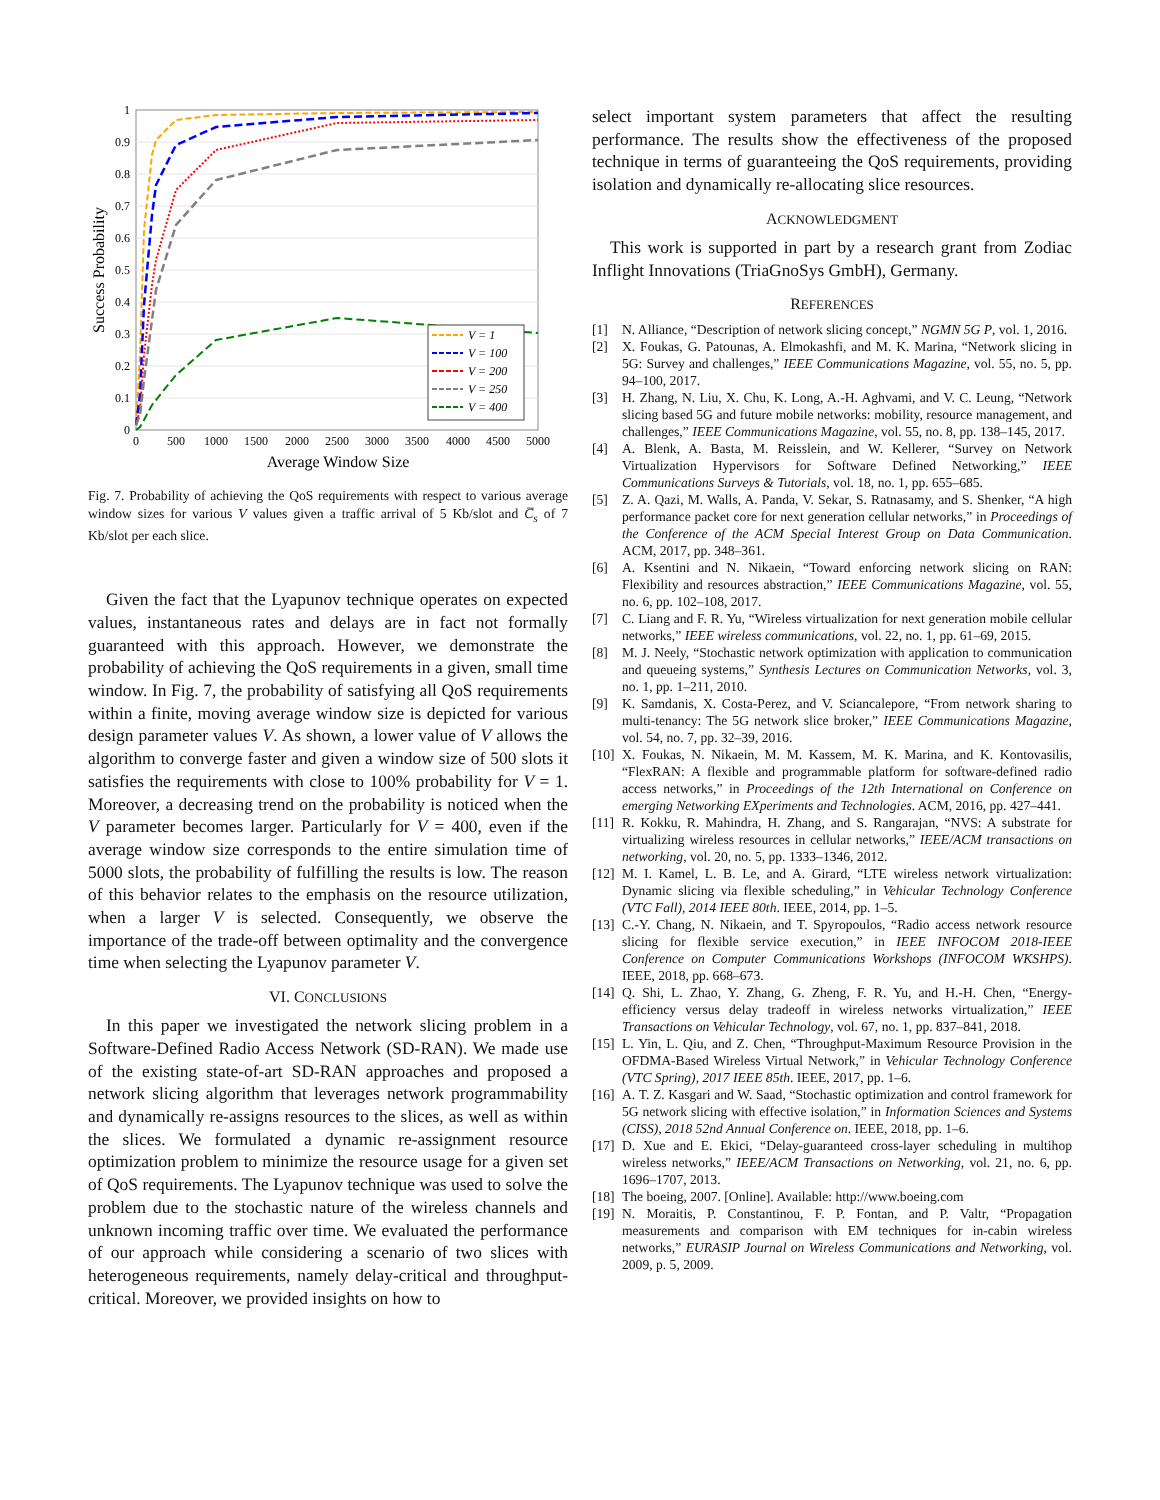1
0.9
0.8
0.7
0.6
0.5
0.4
0.3
0.2
0.1
0
0
500
1000
1500
2000
2500
3000
3500
4000
4500
5000
Average Window Size
Success Probability
V = 1
V = 100
V = 200
V = 250
V = 400
Fig. 7. Probability of achieving the QoS requirements with respect to various average window sizes for various V values given a traffic arrival of 5 Kb/slot and C̅<sub>s</sub> of 7 Kb/slot per each slice.
Given the fact that the Lyapunov technique operates on expected values, instantaneous rates and delays are in fact not formally guaranteed with this approach. However, we demonstrate the probability of achieving the QoS requirements in a given, small time window. In Fig. 7, the probability of satisfying all QoS requirements within a finite, moving average window size is depicted for various design parameter values V. As shown, a lower value of V allows the algorithm to converge faster and given a window size of 500 slots it satisfies the requirements with close to 100% probability for V = 1. Moreover, a decreasing trend on the probability is noticed when the V parameter becomes larger. Particularly for V = 400, even if the average window size corresponds to the entire simulation time of 5000 slots, the probability of fulfilling the results is low. The reason of this behavior relates to the emphasis on the resource utilization, when a larger V is selected. Consequently, we observe the importance of the trade-off between optimality and the convergence time when selecting the Lyapunov parameter V.
VI. CONCLUSIONS
In this paper we investigated the network slicing problem in a Software-Defined Radio Access Network (SD-RAN). We made use of the existing state-of-art SD-RAN approaches and proposed a network slicing algorithm that leverages network programmability and dynamically re-assigns resources to the slices, as well as within the slices. We formulated a dynamic re-assignment resource optimization problem to minimize the resource usage for a given set of QoS requirements. The Lyapunov technique was used to solve the problem due to the stochastic nature of the wireless channels and unknown incoming traffic over time. We evaluated the performance of our approach while considering a scenario of two slices with heterogeneous requirements, namely delay-critical and throughput-critical. Moreover, we provided insights on how to
select important system parameters that affect the resulting performance. The results show the effectiveness of the proposed technique in terms of guaranteeing the QoS requirements, providing isolation and dynamically re-allocating slice resources.
ACKNOWLEDGMENT
This work is supported in part by a research grant from Zodiac Inflight Innovations (TriaGnoSys GmbH), Germany.
REFERENCES
[1] N. Alliance, “Description of network slicing concept,” NGMN 5G P, vol. 1, 2016.
[2] X. Foukas, G. Patounas, A. Elmokashfi, and M. K. Marina, “Network slicing in 5G: Survey and challenges,” IEEE Communications Magazine, vol. 55, no. 5, pp. 94–100, 2017.
[3] H. Zhang, N. Liu, X. Chu, K. Long, A.-H. Aghvami, and V. C. Leung, “Network slicing based 5G and future mobile networks: mobility, resource management, and challenges,” IEEE Communications Magazine, vol. 55, no. 8, pp. 138–145, 2017.
[4] A. Blenk, A. Basta, M. Reisslein, and W. Kellerer, “Survey on Network Virtualization Hypervisors for Software Defined Networking,” IEEE Communications Surveys & Tutorials, vol. 18, no. 1, pp. 655–685.
[5] Z. A. Qazi, M. Walls, A. Panda, V. Sekar, S. Ratnasamy, and S. Shenker, “A high performance packet core for next generation cellular networks,” in Proceedings of the Conference of the ACM Special Interest Group on Data Communication. ACM, 2017, pp. 348–361.
[6] A. Ksentini and N. Nikaein, “Toward enforcing network slicing on RAN: Flexibility and resources abstraction,” IEEE Communications Magazine, vol. 55, no. 6, pp. 102–108, 2017.
[7] C. Liang and F. R. Yu, “Wireless virtualization for next generation mobile cellular networks,” IEEE wireless communications, vol. 22, no. 1, pp. 61–69, 2015.
[8] M. J. Neely, “Stochastic network optimization with application to communication and queueing systems,” Synthesis Lectures on Communication Networks, vol. 3, no. 1, pp. 1–211, 2010.
[9] K. Samdanis, X. Costa-Perez, and V. Sciancalepore, “From network sharing to multi-tenancy: The 5G network slice broker,” IEEE Communications Magazine, vol. 54, no. 7, pp. 32–39, 2016.
[10] X. Foukas, N. Nikaein, M. M. Kassem, M. K. Marina, and K. Kontovasilis, “FlexRAN: A flexible and programmable platform for software-defined radio access networks,” in Proceedings of the 12th International on Conference on emerging Networking EXperiments and Technologies. ACM, 2016, pp. 427–441.
[11] R. Kokku, R. Mahindra, H. Zhang, and S. Rangarajan, “NVS: A substrate for virtualizing wireless resources in cellular networks,” IEEE/ACM transactions on networking, vol. 20, no. 5, pp. 1333–1346, 2012.
[12] M. I. Kamel, L. B. Le, and A. Girard, “LTE wireless network virtualization: Dynamic slicing via flexible scheduling,” in Vehicular Technology Conference (VTC Fall), 2014 IEEE 80th. IEEE, 2014, pp. 1–5.
[13] C.-Y. Chang, N. Nikaein, and T. Spyropoulos, “Radio access network resource slicing for flexible service execution,” in IEEE INFOCOM 2018-IEEE Conference on Computer Communications Workshops (INFOCOM WKSHPS). IEEE, 2018, pp. 668–673.
[14] Q. Shi, L. Zhao, Y. Zhang, G. Zheng, F. R. Yu, and H.-H. Chen, “Energy-efficiency versus delay tradeoff in wireless networks virtualization,” IEEE Transactions on Vehicular Technology, vol. 67, no. 1, pp. 837–841, 2018.
[15] L. Yin, L. Qiu, and Z. Chen, “Throughput-Maximum Resource Provision in the OFDMA-Based Wireless Virtual Network,” in Vehicular Technology Conference (VTC Spring), 2017 IEEE 85th. IEEE, 2017, pp. 1–6.
[16] A. T. Z. Kasgari and W. Saad, “Stochastic optimization and control framework for 5G network slicing with effective isolation,” in Information Sciences and Systems (CISS), 2018 52nd Annual Conference on. IEEE, 2018, pp. 1–6.
[17] D. Xue and E. Ekici, “Delay-guaranteed cross-layer scheduling in multihop wireless networks,” IEEE/ACM Transactions on Networking, vol. 21, no. 6, pp. 1696–1707, 2013.
[18] The boeing, 2007. [Online]. Available: http://www.boeing.com
[19] N. Moraitis, P. Constantinou, F. P. Fontan, and P. Valtr, “Propagation measurements and comparison with EM techniques for in-cabin wireless networks,” EURASIP Journal on Wireless Communications and Networking, vol. 2009, p. 5, 2009.